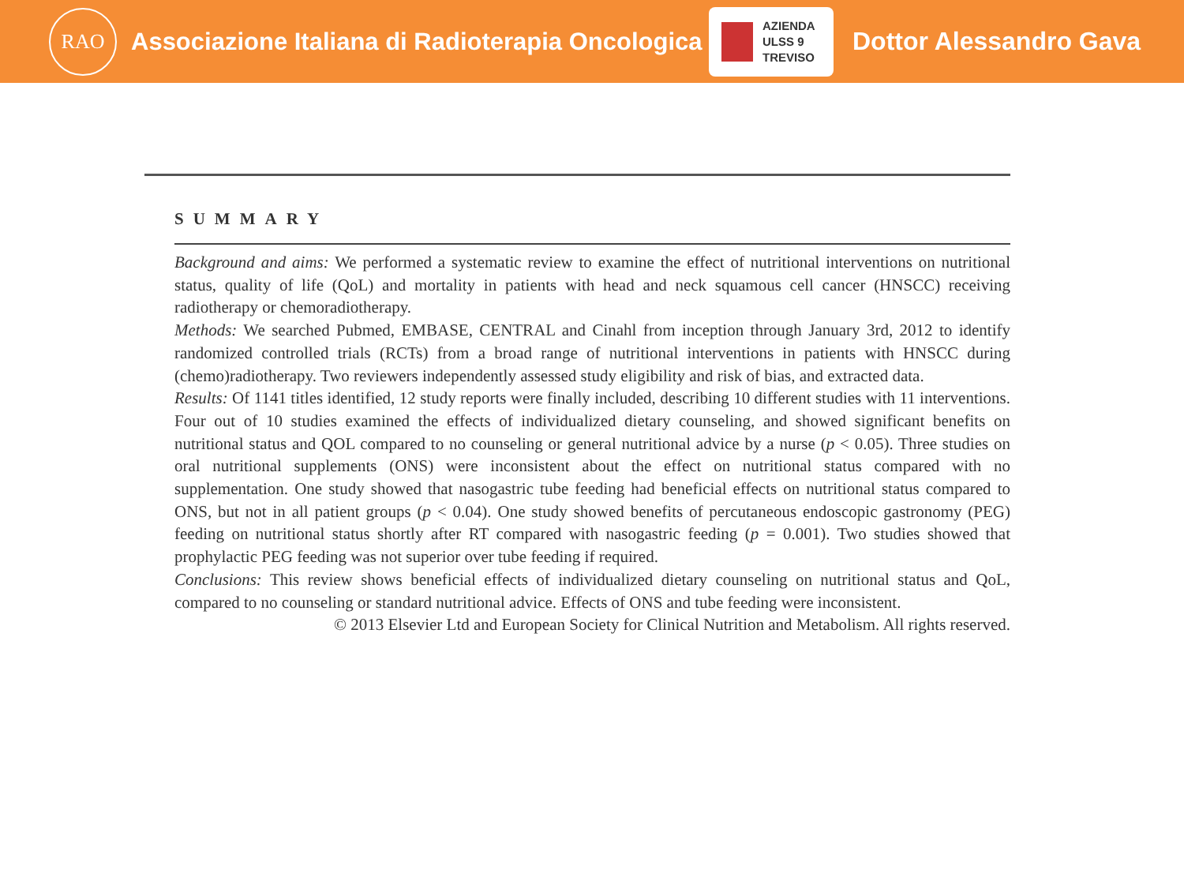RAO
Associazione Italiana di Radioterapia Oncologica
AZIENDA
ULSS 9
TREVISO
Dottor Alessandro Gava
SUMMARY
Background and aims: We performed a systematic review to examine the effect of nutritional interventions on nutritional status, quality of life (QoL) and mortality in patients with head and neck squamous cell cancer (HNSCC) receiving radiotherapy or chemoradiotherapy.
Methods: We searched Pubmed, EMBASE, CENTRAL and Cinahl from inception through January 3rd, 2012 to identify randomized controlled trials (RCTs) from a broad range of nutritional interventions in patients with HNSCC during (chemo)radiotherapy. Two reviewers independently assessed study eligibility and risk of bias, and extracted data.
Results: Of 1141 titles identified, 12 study reports were finally included, describing 10 different studies with 11 interventions. Four out of 10 studies examined the effects of individualized dietary counseling, and showed significant benefits on nutritional status and QOL compared to no counseling or general nutritional advice by a nurse (p < 0.05). Three studies on oral nutritional supplements (ONS) were inconsistent about the effect on nutritional status compared with no supplementation. One study showed that nasogastric tube feeding had beneficial effects on nutritional status compared to ONS, but not in all patient groups (p < 0.04). One study showed benefits of percutaneous endoscopic gastronomy (PEG) feeding on nutritional status shortly after RT compared with nasogastric feeding (p = 0.001). Two studies showed that prophylactic PEG feeding was not superior over tube feeding if required.
Conclusions: This review shows beneficial effects of individualized dietary counseling on nutritional status and QoL, compared to no counseling or standard nutritional advice. Effects of ONS and tube feeding were inconsistent.
© 2013 Elsevier Ltd and European Society for Clinical Nutrition and Metabolism. All rights reserved.